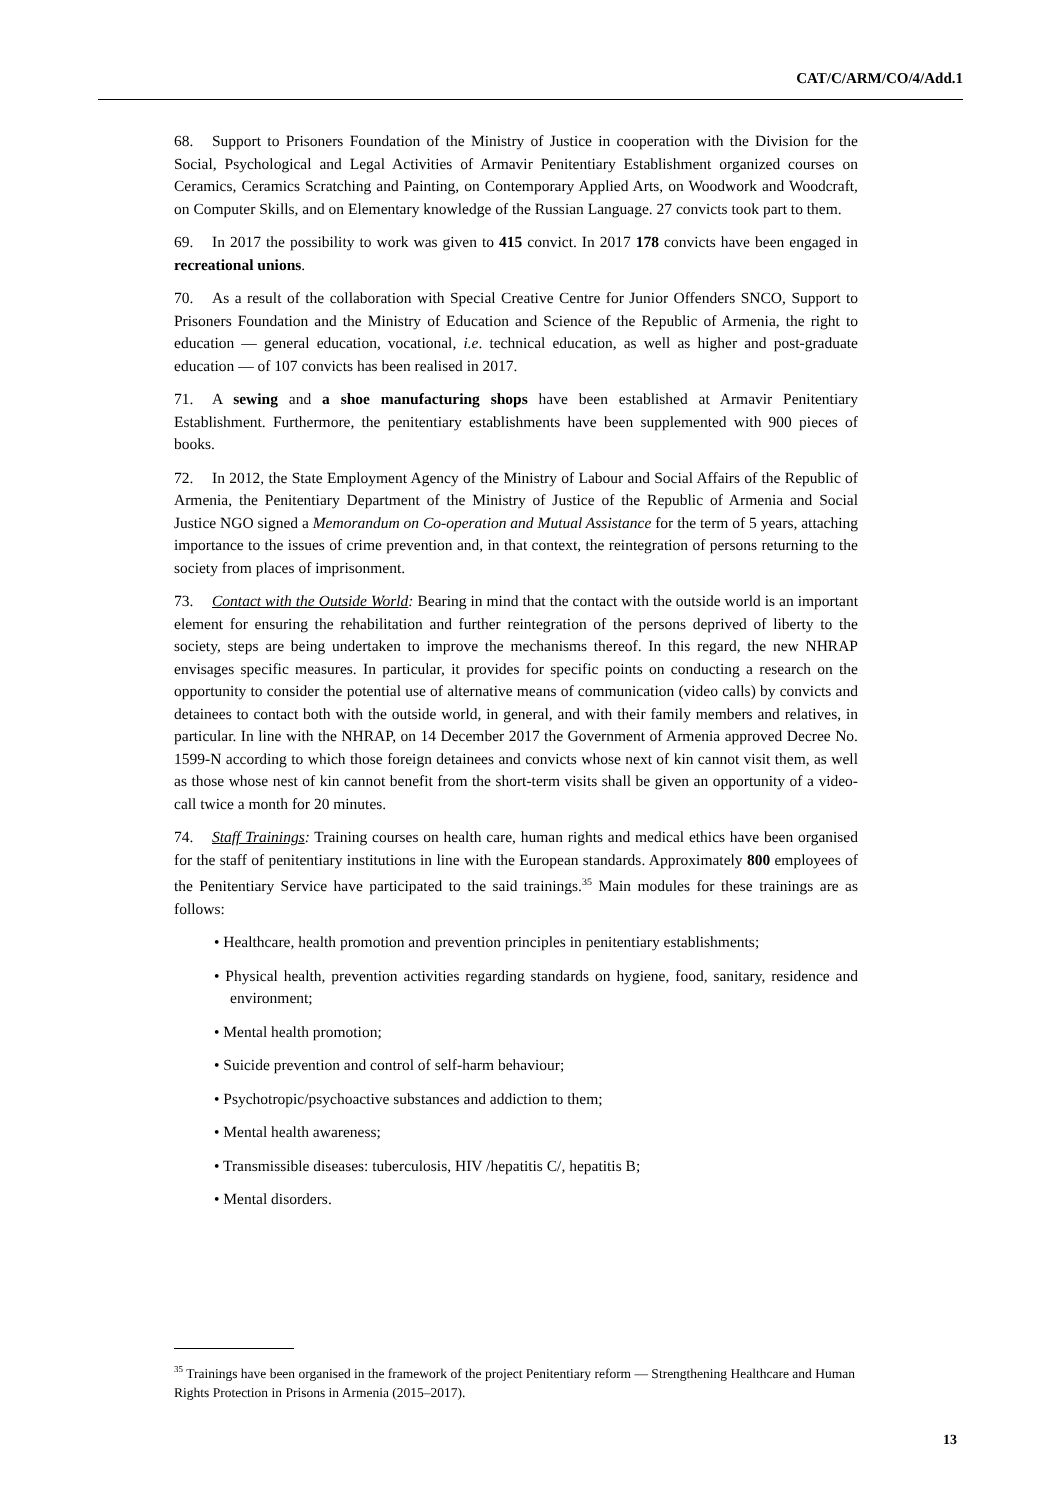CAT/C/ARM/CO/4/Add.1
68. Support to Prisoners Foundation of the Ministry of Justice in cooperation with the Division for the Social, Psychological and Legal Activities of Armavir Penitentiary Establishment organized courses on Ceramics, Ceramics Scratching and Painting, on Contemporary Applied Arts, on Woodwork and Woodcraft, on Computer Skills, and on Elementary knowledge of the Russian Language. 27 convicts took part to them.
69. In 2017 the possibility to work was given to 415 convict. In 2017 178 convicts have been engaged in recreational unions.
70. As a result of the collaboration with Special Creative Centre for Junior Offenders SNCO, Support to Prisoners Foundation and the Ministry of Education and Science of the Republic of Armenia, the right to education — general education, vocational, i.e. technical education, as well as higher and post-graduate education — of 107 convicts has been realised in 2017.
71. A sewing and a shoe manufacturing shops have been established at Armavir Penitentiary Establishment. Furthermore, the penitentiary establishments have been supplemented with 900 pieces of books.
72. In 2012, the State Employment Agency of the Ministry of Labour and Social Affairs of the Republic of Armenia, the Penitentiary Department of the Ministry of Justice of the Republic of Armenia and Social Justice NGO signed a Memorandum on Co-operation and Mutual Assistance for the term of 5 years, attaching importance to the issues of crime prevention and, in that context, the reintegration of persons returning to the society from places of imprisonment.
73. Contact with the Outside World: Bearing in mind that the contact with the outside world is an important element for ensuring the rehabilitation and further reintegration of the persons deprived of liberty to the society, steps are being undertaken to improve the mechanisms thereof. In this regard, the new NHRAP envisages specific measures. In particular, it provides for specific points on conducting a research on the opportunity to consider the potential use of alternative means of communication (video calls) by convicts and detainees to contact both with the outside world, in general, and with their family members and relatives, in particular. In line with the NHRAP, on 14 December 2017 the Government of Armenia approved Decree No. 1599-N according to which those foreign detainees and convicts whose next of kin cannot visit them, as well as those whose nest of kin cannot benefit from the short-term visits shall be given an opportunity of a video-call twice a month for 20 minutes.
74. Staff Trainings: Training courses on health care, human rights and medical ethics have been organised for the staff of penitentiary institutions in line with the European standards. Approximately 800 employees of the Penitentiary Service have participated to the said trainings.<sup>35</sup> Main modules for these trainings are as follows:
• Healthcare, health promotion and prevention principles in penitentiary establishments;
• Physical health, prevention activities regarding standards on hygiene, food, sanitary, residence and environment;
• Mental health promotion;
• Suicide prevention and control of self-harm behaviour;
• Psychotropic/psychoactive substances and addiction to them;
• Mental health awareness;
• Transmissible diseases: tuberculosis, HIV /hepatitis C/, hepatitis B;
• Mental disorders.
<sup>35</sup> Trainings have been organised in the framework of the project Penitentiary reform — Strengthening Healthcare and Human Rights Protection in Prisons in Armenia (2015–2017).
13